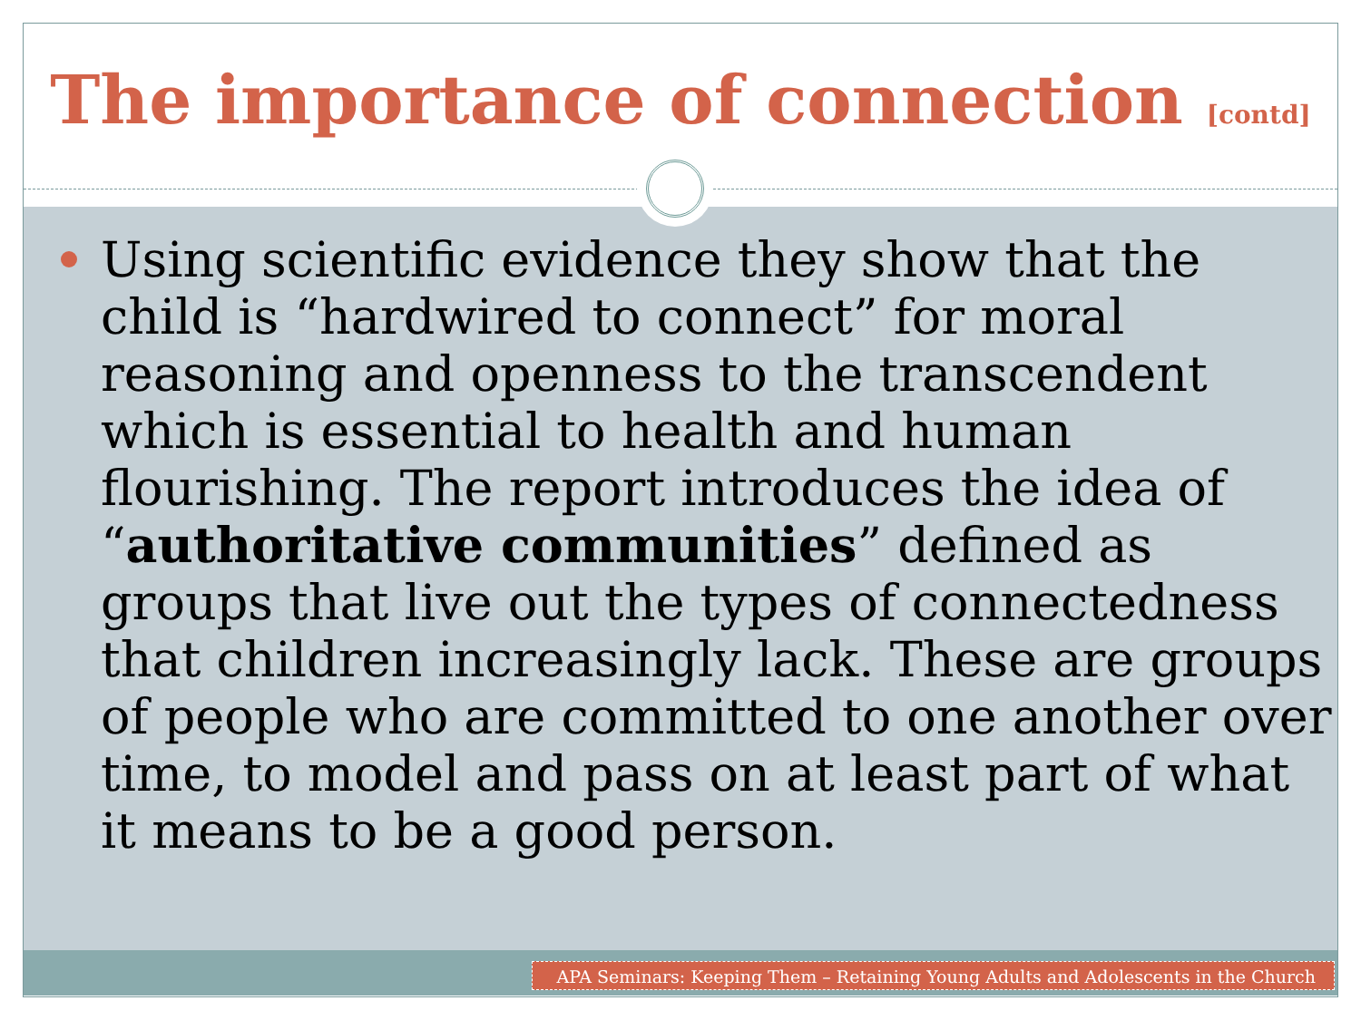The importance of connection [contd]
Using scientific evidence they show that the child is “hardwired to connect” for moral reasoning and openness to the transcendent which is essential to health and human flourishing. The report introduces the idea of “authoritative communities” defined as groups that live out the types of connectedness that children increasingly lack. These are groups of people who are committed to one another over time, to model and pass on at least part of what it means to be a good person.
APA Seminars: Keeping Them – Retaining Young Adults and Adolescents in the Church